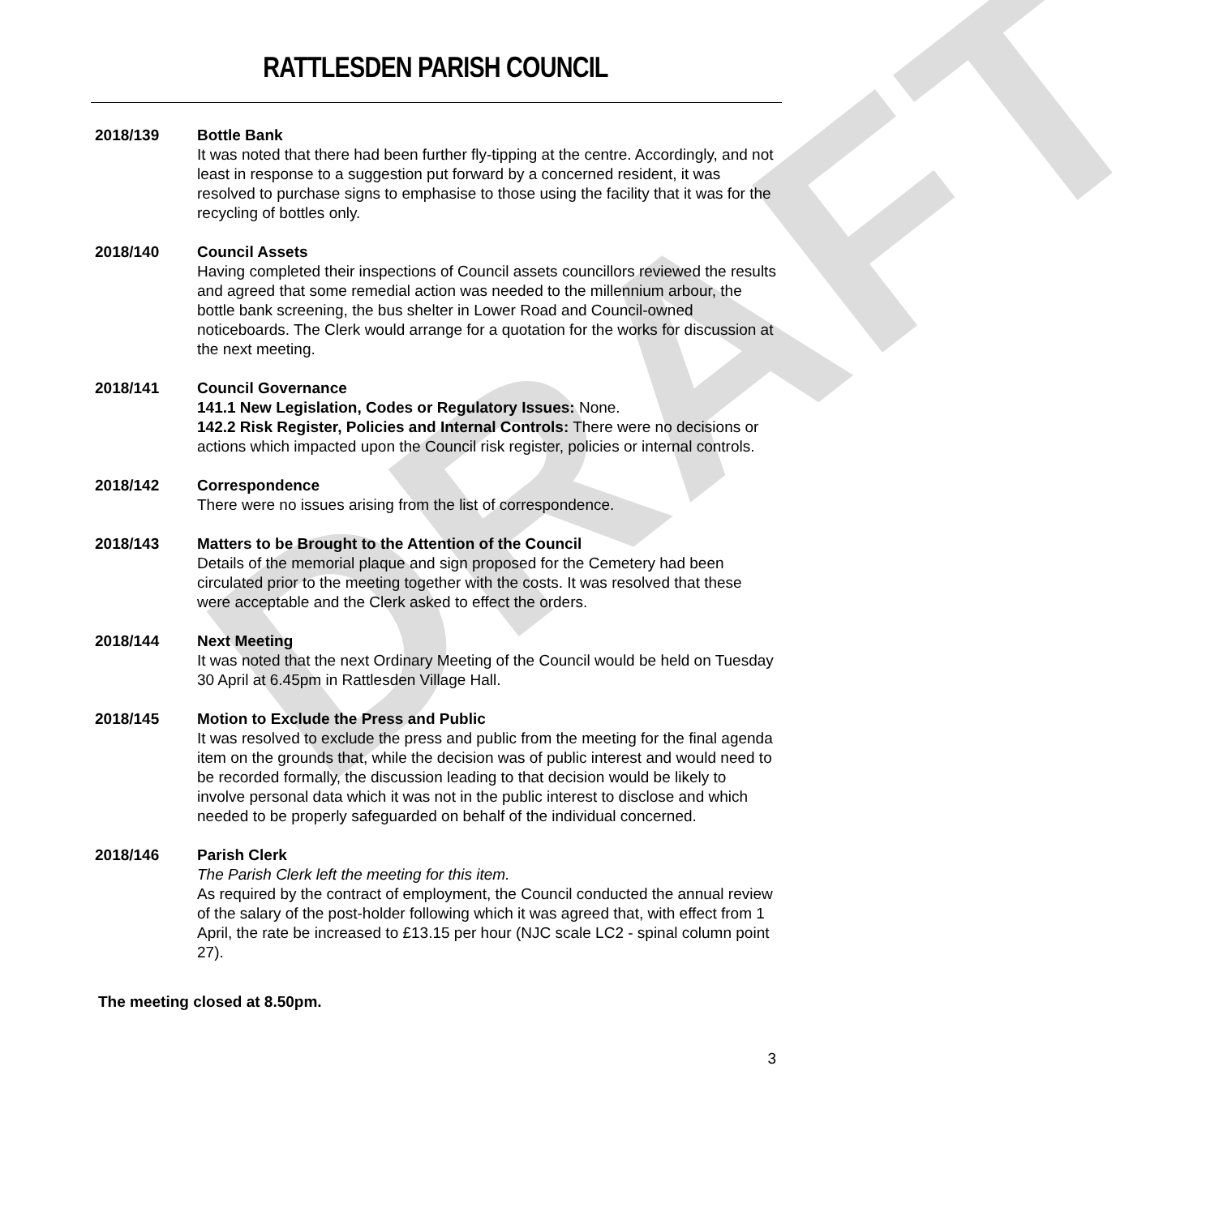DRAFT
RATTLESDEN PARISH COUNCIL
2018/139 Bottle Bank
It was noted that there had been further fly-tipping at the centre. Accordingly, and not least in response to a suggestion put forward by a concerned resident, it was resolved to purchase signs to emphasise to those using the facility that it was for the recycling of bottles only.
2018/140 Council Assets
Having completed their inspections of Council assets councillors reviewed the results and agreed that some remedial action was needed to the millennium arbour, the bottle bank screening, the bus shelter in Lower Road and Council-owned noticeboards. The Clerk would arrange for a quotation for the works for discussion at the next meeting.
2018/141 Council Governance
141.1 New Legislation, Codes or Regulatory Issues: None.
142.2 Risk Register, Policies and Internal Controls: There were no decisions or actions which impacted upon the Council risk register, policies or internal controls.
2018/142 Correspondence
There were no issues arising from the list of correspondence.
2018/143 Matters to be Brought to the Attention of the Council
Details of the memorial plaque and sign proposed for the Cemetery had been circulated prior to the meeting together with the costs. It was resolved that these were acceptable and the Clerk asked to effect the orders.
2018/144 Next Meeting
It was noted that the next Ordinary Meeting of the Council would be held on Tuesday 30 April at 6.45pm in Rattlesden Village Hall.
2018/145 Motion to Exclude the Press and Public
It was resolved to exclude the press and public from the meeting for the final agenda item on the grounds that, while the decision was of public interest and would need to be recorded formally, the discussion leading to that decision would be likely to involve personal data which it was not in the public interest to disclose and which needed to be properly safeguarded on behalf of the individual concerned.
2018/146 Parish Clerk
The Parish Clerk left the meeting for this item.
As required by the contract of employment, the Council conducted the annual review of the salary of the post-holder following which it was agreed that, with effect from 1 April, the rate be increased to £13.15 per hour (NJC scale LC2 - spinal column point 27).
The meeting closed at 8.50pm.
3